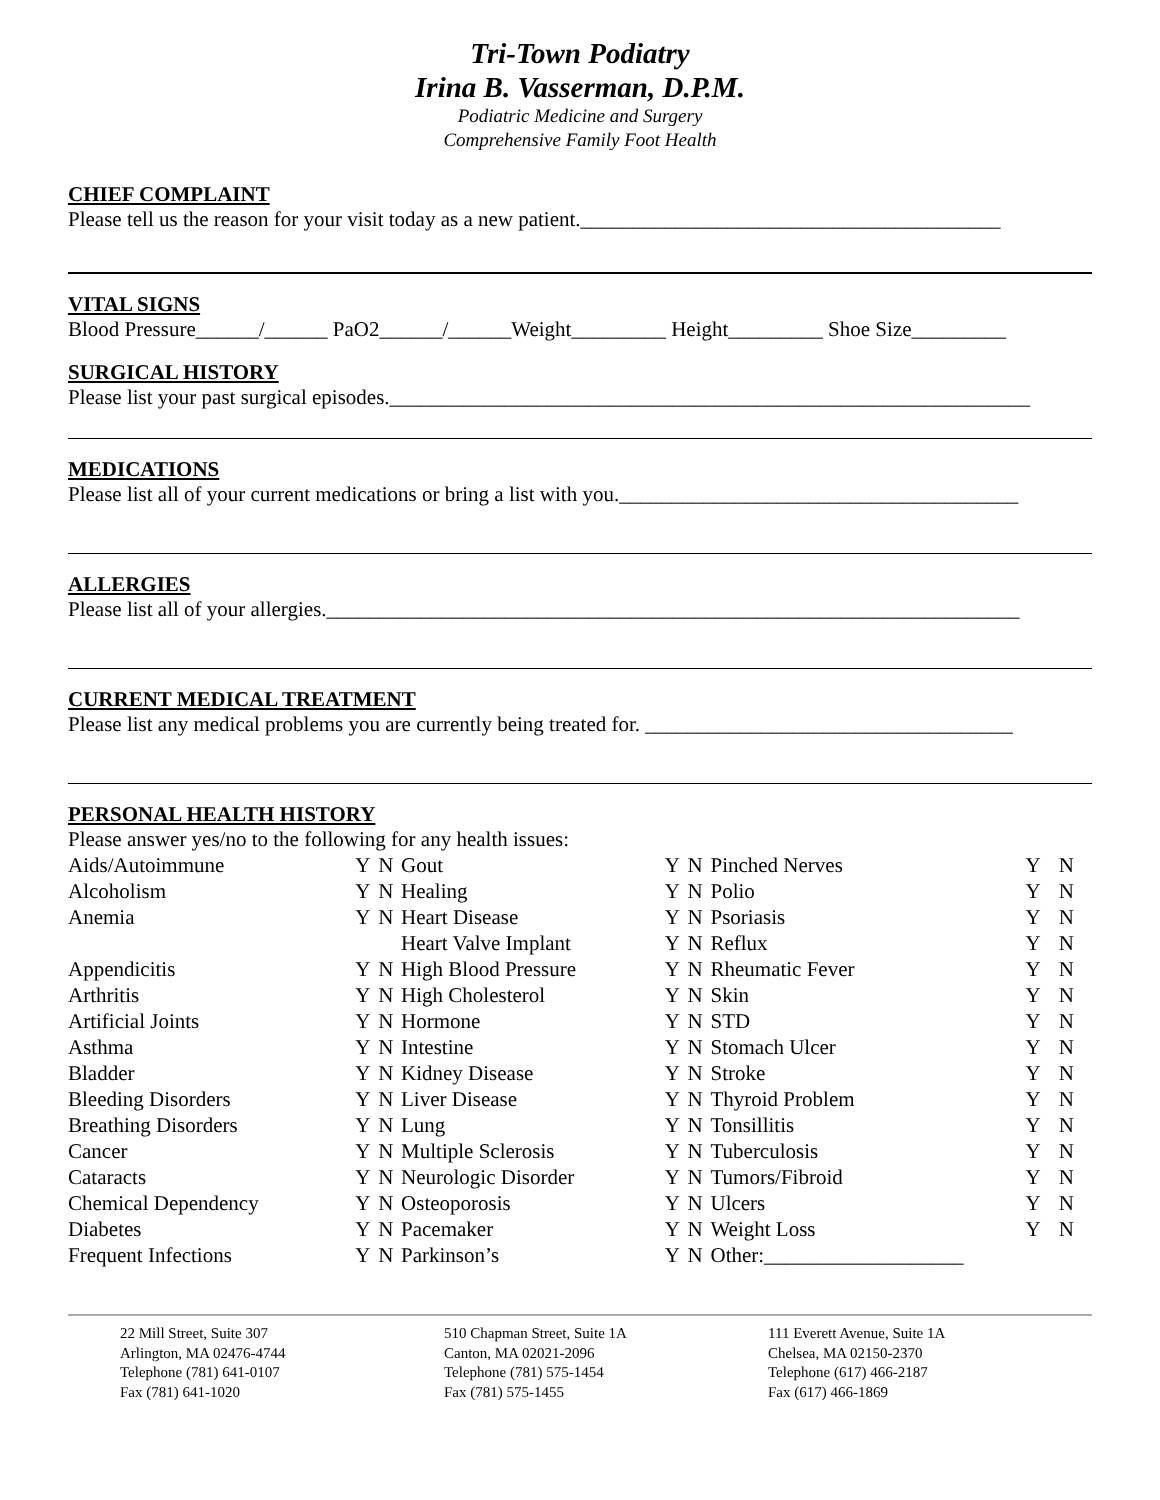Tri-Town Podiatry
Irina B. Vasserman, D.P.M.
Podiatric Medicine and Surgery
Comprehensive Family Foot Health
CHIEF COMPLAINT
Please tell us the reason for your visit today as a new patient.________________________________________
VITAL SIGNS
Blood Pressure______/______ PaO2______/______Weight_________ Height_________ Shoe Size_________
SURGICAL HISTORY
Please list your past surgical episodes._____________________________________________________________
MEDICATIONS
Please list all of your current medications or bring a list with you.______________________________________
ALLERGIES
Please list all of your allergies.__________________________________________________________________
CURRENT MEDICAL TREATMENT
Please list any medical problems you are currently being treated for. ___________________________________
PERSONAL HEALTH HISTORY
Please answer yes/no to the following for any health issues:
| Aids/Autoimmune | Y | N | Gout | Y | N | Pinched Nerves | Y | N |
| Alcoholism | Y | N | Healing | Y | N | Polio | Y | N |
| Anemia | Y | N | Heart Disease | Y | N | Psoriasis | Y | N |
| | | | Heart Valve Implant | Y | N | Reflux | Y | N |
| Appendicitis | Y | N | High Blood Pressure | Y | N | Rheumatic Fever | Y | N |
| Arthritis | Y | N | High Cholesterol | Y | N | Skin | Y | N |
| Artificial Joints | Y | N | Hormone | Y | N | STD | Y | N |
| Asthma | Y | N | Intestine | Y | N | Stomach Ulcer | Y | N |
| Bladder | Y | N | Kidney Disease | Y | N | Stroke | Y | N |
| Bleeding Disorders | Y | N | Liver Disease | Y | N | Thyroid Problem | Y | N |
| Breathing Disorders | Y | N | Lung | Y | N | Tonsillitis | Y | N |
| Cancer | Y | N | Multiple Sclerosis | Y | N | Tuberculosis | Y | N |
| Cataracts | Y | N | Neurologic Disorder | Y | N | Tumors/Fibroid | Y | N |
| Chemical Dependency | Y | N | Osteoporosis | Y | N | Ulcers | Y | N |
| Diabetes | Y | N | Pacemaker | Y | N | Weight Loss | Y | N |
| Frequent Infections | Y | N | Parkinson’s | Y | N | Other:___________________ | | |
22 Mill Street, Suite 307
Arlington, MA 02476-4744
Telephone (781) 641-0107
Fax (781) 641-1020
510 Chapman Street, Suite 1A
Canton, MA 02021-2096
Telephone (781) 575-1454
Fax (781) 575-1455
111 Everett Avenue, Suite 1A
Chelsea, MA 02150-2370
Telephone (617) 466-2187
Fax (617) 466-1869